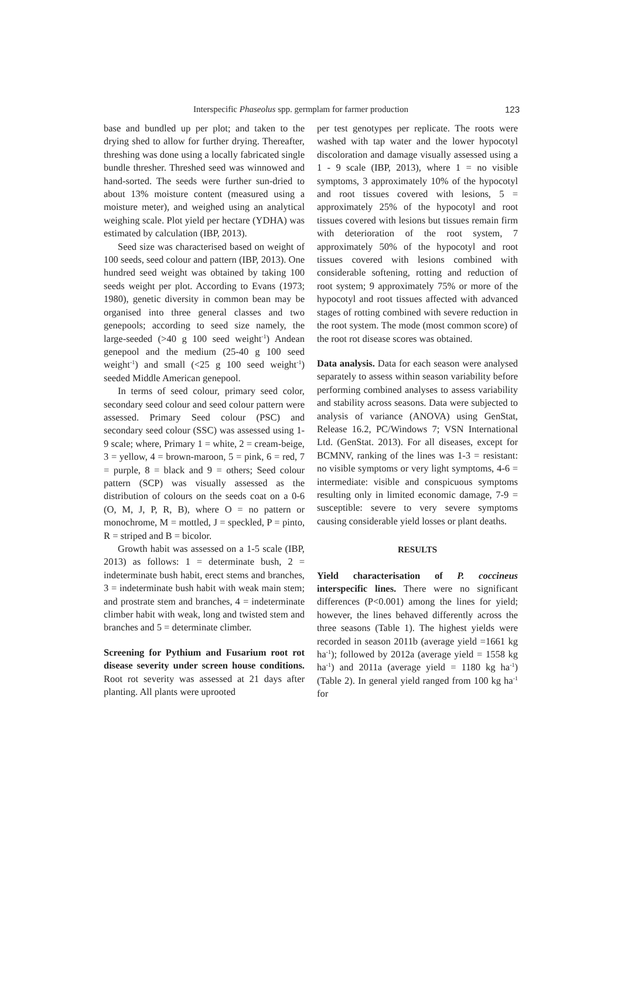Interspecific Phaseolus spp. germplam for farmer production 123
base and bundled up per plot; and taken to the drying shed to allow for further drying. Thereafter, threshing was done using a locally fabricated single bundle thresher. Threshed seed was winnowed and hand-sorted. The seeds were further sun-dried to about 13% moisture content (measured using a moisture meter), and weighed using an analytical weighing scale. Plot yield per hectare (YDHA) was estimated by calculation (IBP, 2013).
Seed size was characterised based on weight of 100 seeds, seed colour and pattern (IBP, 2013). One hundred seed weight was obtained by taking 100 seeds weight per plot. According to Evans (1973; 1980), genetic diversity in common bean may be organised into three general classes and two genepools; according to seed size namely, the large-seeded (>40 g 100 seed weight<sup>-1</sup>) Andean genepool and the medium (25-40 g 100 seed weight<sup>-1</sup>) and small (<25 g 100 seed weight<sup>-1</sup>) seeded Middle American genepool.
In terms of seed colour, primary seed color, secondary seed colour and seed colour pattern were assessed. Primary Seed colour (PSC) and secondary seed colour (SSC) was assessed using 1-9 scale; where, Primary 1 = white, 2 = cream-beige, 3 = yellow, 4 = brown-maroon, 5 = pink, 6 = red, 7 = purple, 8 = black and 9 = others; Seed colour pattern (SCP) was visually assessed as the distribution of colours on the seeds coat on a 0-6 (O, M, J, P, R, B), where O = no pattern or monochrome, M = mottled, J = speckled, P = pinto, R = striped and B = bicolor.
Growth habit was assessed on a 1-5 scale (IBP, 2013) as follows: 1 = determinate bush, 2 = indeterminate bush habit, erect stems and branches, 3 = indeterminate bush habit with weak main stem; and prostrate stem and branches, 4 = indeterminate climber habit with weak, long and twisted stem and branches and 5 = determinate climber.
Screening for Pythium and Fusarium root rot disease severity under screen house conditions. Root rot severity was assessed at 21 days after planting. All plants were uprooted
per test genotypes per replicate. The roots were washed with tap water and the lower hypocotyl discoloration and damage visually assessed using a 1 - 9 scale (IBP, 2013), where 1 = no visible symptoms, 3 approximately 10% of the hypocotyl and root tissues covered with lesions, 5 = approximately 25% of the hypocotyl and root tissues covered with lesions but tissues remain firm with deterioration of the root system, 7 approximately 50% of the hypocotyl and root tissues covered with lesions combined with considerable softening, rotting and reduction of root system; 9 approximately 75% or more of the hypocotyl and root tissues affected with advanced stages of rotting combined with severe reduction in the root system. The mode (most common score) of the root rot disease scores was obtained.
Data analysis. Data for each season were analysed separately to assess within season variability before performing combined analyses to assess variability and stability across seasons. Data were subjected to analysis of variance (ANOVA) using GenStat, Release 16.2, PC/Windows 7; VSN International Ltd. (GenStat. 2013). For all diseases, except for BCMNV, ranking of the lines was 1-3 = resistant: no visible symptoms or very light symptoms, 4-6 = intermediate: visible and conspicuous symptoms resulting only in limited economic damage, 7-9 = susceptible: severe to very severe symptoms causing considerable yield losses or plant deaths.
RESULTS
Yield characterisation of P. coccineus interspecific lines. There were no significant differences (P<0.001) among the lines for yield; however, the lines behaved differently across the three seasons (Table 1). The highest yields were recorded in season 2011b (average yield =1661 kg ha<sup>-1</sup>); followed by 2012a (average yield = 1558 kg ha<sup>-1</sup>) and 2011a (average yield = 1180 kg ha<sup>-1</sup>) (Table 2). In general yield ranged from 100 kg ha<sup>-1</sup> for